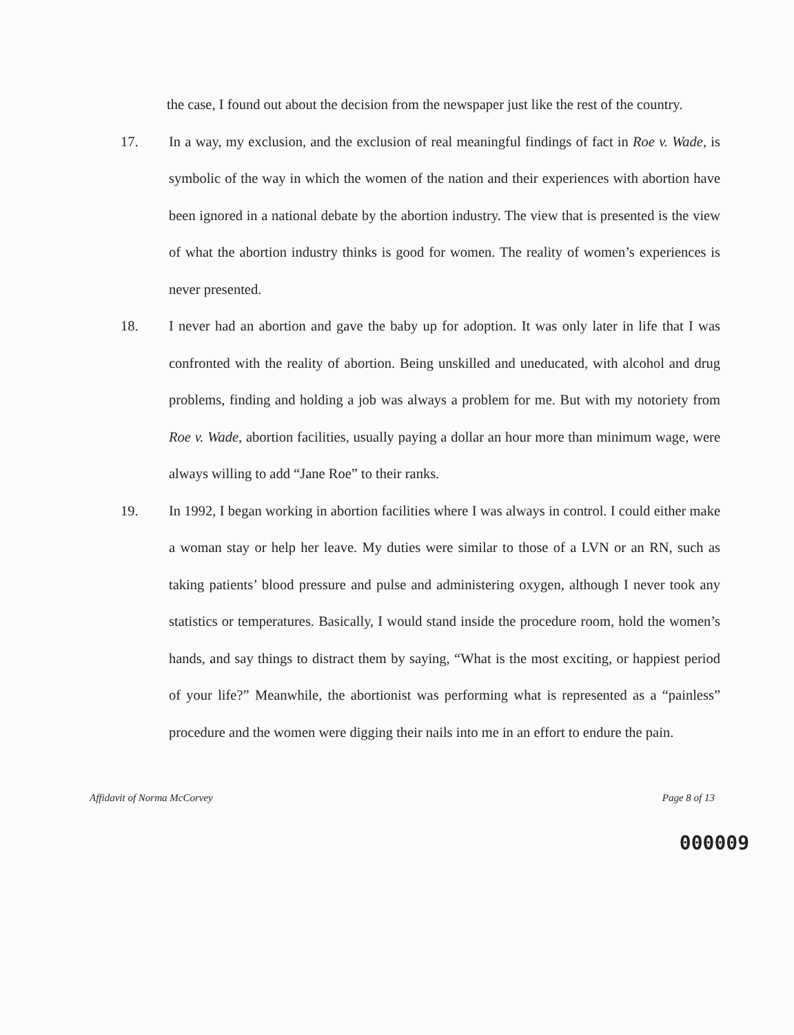the case, I found out about the decision from the newspaper just like the rest of the country.
17. In a way, my exclusion, and the exclusion of real meaningful findings of fact in Roe v. Wade, is symbolic of the way in which the women of the nation and their experiences with abortion have been ignored in a national debate by the abortion industry. The view that is presented is the view of what the abortion industry thinks is good for women. The reality of women’s experiences is never presented.
18. I never had an abortion and gave the baby up for adoption. It was only later in life that I was confronted with the reality of abortion. Being unskilled and uneducated, with alcohol and drug problems, finding and holding a job was always a problem for me. But with my notoriety from Roe v. Wade, abortion facilities, usually paying a dollar an hour more than minimum wage, were always willing to add “Jane Roe” to their ranks.
19. In 1992, I began working in abortion facilities where I was always in control. I could either make a woman stay or help her leave. My duties were similar to those of a LVN or an RN, such as taking patients’ blood pressure and pulse and administering oxygen, although I never took any statistics or temperatures. Basically, I would stand inside the procedure room, hold the women’s hands, and say things to distract them by saying, “What is the most exciting, or happiest period of your life?” Meanwhile, the abortionist was performing what is represented as a “painless” procedure and the women were digging their nails into me in an effort to endure the pain.
Affidavit of Norma McCorvey Page 8 of 13
000009